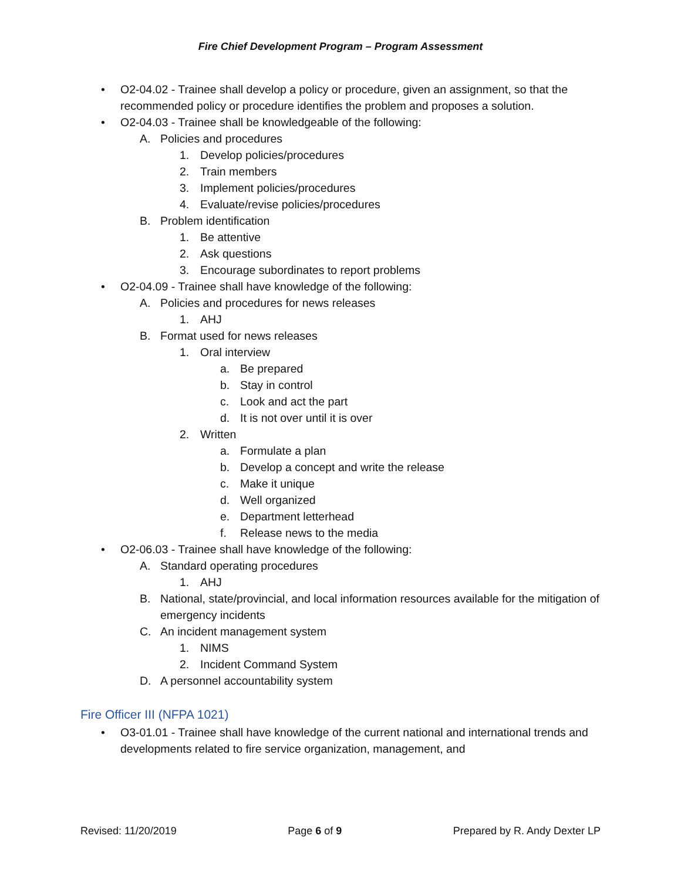Fire Chief Development Program – Program Assessment
• O2-04.02 - Trainee shall develop a policy or procedure, given an assignment, so that the recommended policy or procedure identifies the problem and proposes a solution.
• O2-04.03 - Trainee shall be knowledgeable of the following:
A. Policies and procedures
1. Develop policies/procedures
2. Train members
3. Implement policies/procedures
4. Evaluate/revise policies/procedures
B. Problem identification
1. Be attentive
2. Ask questions
3. Encourage subordinates to report problems
• O2-04.09 - Trainee shall have knowledge of the following:
A. Policies and procedures for news releases
1. AHJ
B. Format used for news releases
1. Oral interview
a. Be prepared
b. Stay in control
c. Look and act the part
d. It is not over until it is over
2. Written
a. Formulate a plan
b. Develop a concept and write the release
c. Make it unique
d. Well organized
e. Department letterhead
f. Release news to the media
• O2-06.03 - Trainee shall have knowledge of the following:
A. Standard operating procedures
1. AHJ
B. National, state/provincial, and local information resources available for the mitigation of emergency incidents
C. An incident management system
1. NIMS
2. Incident Command System
D. A personnel accountability system
Fire Officer III (NFPA 1021)
• O3-01.01 - Trainee shall have knowledge of the current national and international trends and developments related to fire service organization, management, and
Revised: 11/20/2019 Page 6 of 9 Prepared by R. Andy Dexter LP